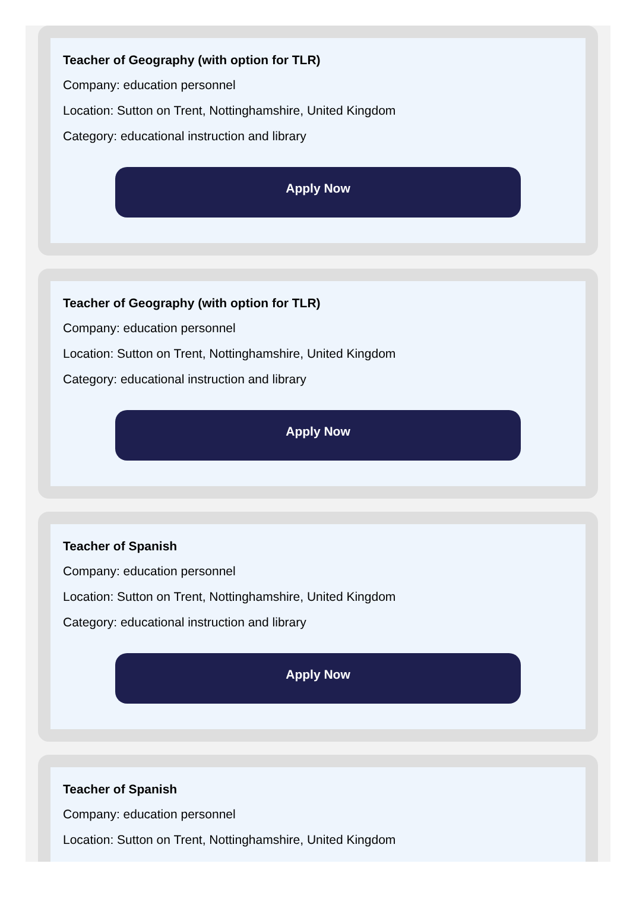Teacher of Geography (with option for TLR)
Company: education personnel
Location: Sutton on Trent, Nottinghamshire, United Kingdom
Category: educational instruction and library
Apply Now
Teacher of Geography (with option for TLR)
Company: education personnel
Location: Sutton on Trent, Nottinghamshire, United Kingdom
Category: educational instruction and library
Apply Now
Teacher of Spanish
Company: education personnel
Location: Sutton on Trent, Nottinghamshire, United Kingdom
Category: educational instruction and library
Apply Now
Teacher of Spanish
Company: education personnel
Location: Sutton on Trent, Nottinghamshire, United Kingdom